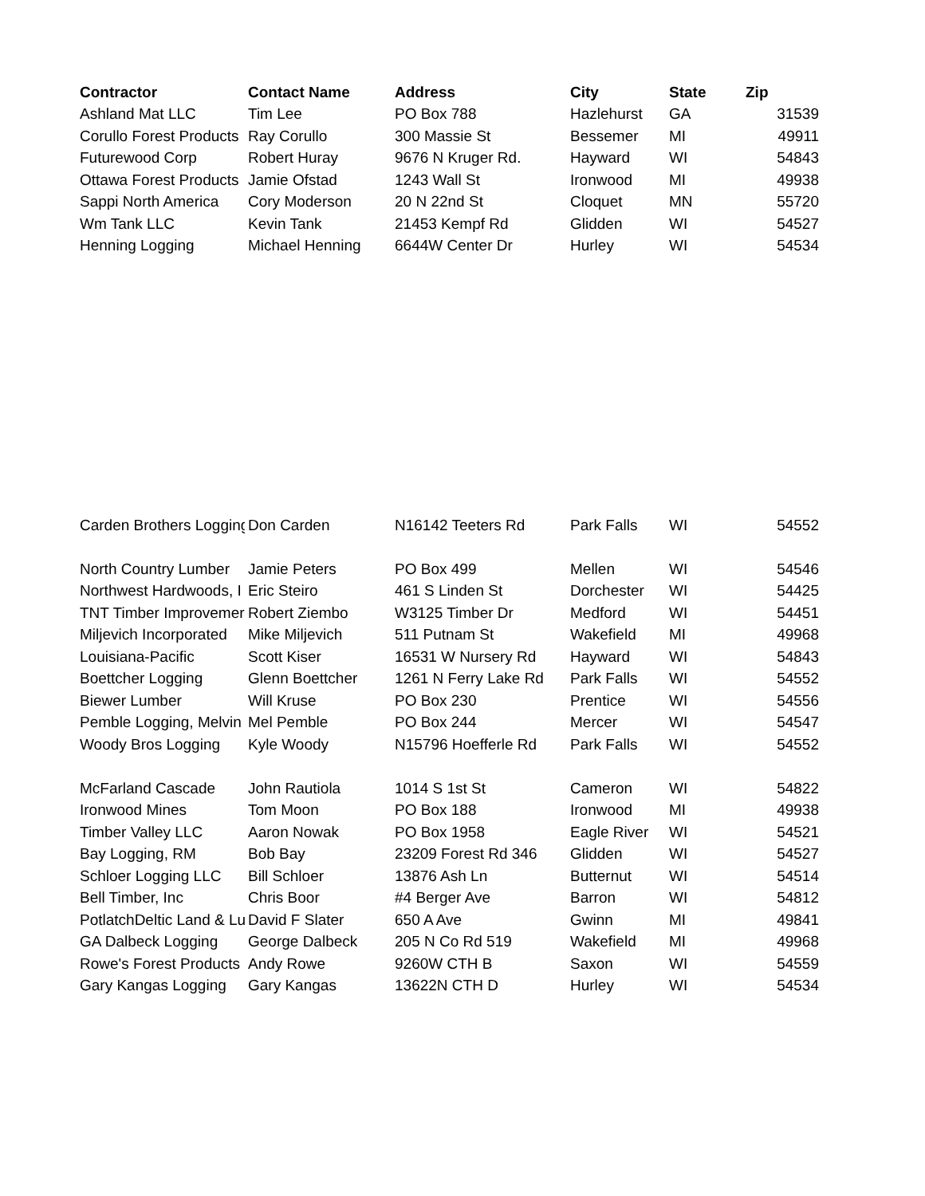| Contractor | Contact Name | Address | City | State | Zip |
| --- | --- | --- | --- | --- | --- |
| Ashland Mat LLC | Tim Lee | PO Box 788 | Hazlehurst | GA | 31539 |
| Corullo Forest Products | Ray Corullo | 300 Massie St | Bessemer | MI | 49911 |
| Futurewood Corp | Robert Huray | 9676 N Kruger Rd. | Hayward | WI | 54843 |
| Ottawa Forest Products | Jamie Ofstad | 1243 Wall St | Ironwood | MI | 49938 |
| Sappi North America | Cory Moderson | 20 N 22nd St | Cloquet | MN | 55720 |
| Wm Tank LLC | Kevin Tank | 21453 Kempf Rd | Glidden | WI | 54527 |
| Henning Logging | Michael Henning | 6644W Center Dr | Hurley | WI | 54534 |
| Carden Brothers Logging | Don Carden | N16142 Teeters Rd | Park Falls | WI | 54552 |
| North Country Lumber | Jamie Peters | PO Box 499 | Mellen | WI | 54546 |
| Northwest Hardwoods, I | Eric Steiro | 461 S Linden St | Dorchester | WI | 54425 |
| TNT Timber Improvemer | Robert Ziembo | W3125 Timber Dr | Medford | WI | 54451 |
| Miljevich Incorporated | Mike Miljevich | 511 Putnam St | Wakefield | MI | 49968 |
| Louisiana-Pacific | Scott Kiser | 16531 W Nursery Rd | Hayward | WI | 54843 |
| Boettcher Logging | Glenn Boettcher | 1261 N Ferry Lake Rd | Park Falls | WI | 54552 |
| Biewer Lumber | Will Kruse | PO Box 230 | Prentice | WI | 54556 |
| Pemble Logging, Melvin | Mel Pemble | PO Box 244 | Mercer | WI | 54547 |
| Woody Bros Logging | Kyle Woody | N15796 Hoefferle Rd | Park Falls | WI | 54552 |
| McFarland Cascade | John Rautiola | 1014 S 1st St | Cameron | WI | 54822 |
| Ironwood Mines | Tom Moon | PO Box 188 | Ironwood | MI | 49938 |
| Timber Valley LLC | Aaron Nowak | PO Box 1958 | Eagle River | WI | 54521 |
| Bay Logging, RM | Bob Bay | 23209 Forest Rd 346 | Glidden | WI | 54527 |
| Schloer Logging LLC | Bill Schloer | 13876 Ash Ln | Butternut | WI | 54514 |
| Bell Timber, Inc | Chris Boor | #4 Berger Ave | Barron | WI | 54812 |
| PotlatchDeltic Land & Lu | David F Slater | 650 A Ave | Gwinn | MI | 49841 |
| GA Dalbeck Logging | George Dalbeck | 205 N Co Rd 519 | Wakefield | MI | 49968 |
| Rowe's Forest Products | Andy Rowe | 9260W CTH B | Saxon | WI | 54559 |
| Gary Kangas Logging | Gary Kangas | 13622N CTH D | Hurley | WI | 54534 |